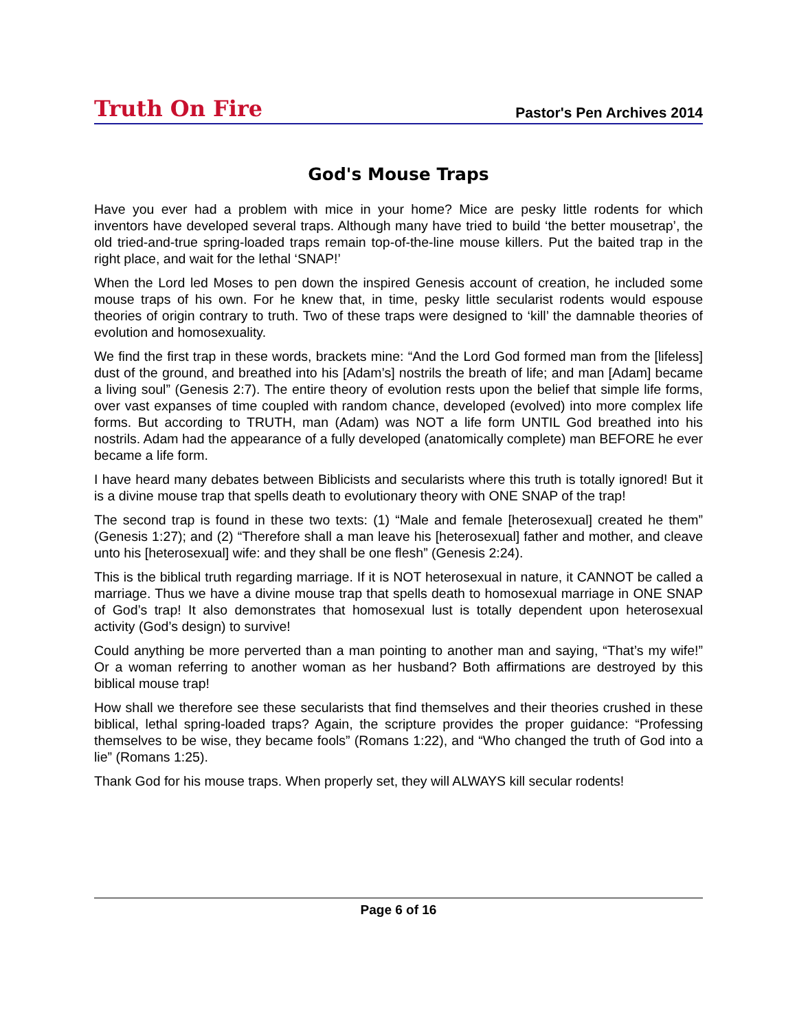Truth On Fire
Pastor's Pen Archives 2014
God's Mouse Traps
Have you ever had a problem with mice in your home? Mice are pesky little rodents for which inventors have developed several traps. Although many have tried to build ‘the better mousetrap’, the old tried-and-true spring-loaded traps remain top-of-the-line mouse killers. Put the baited trap in the right place, and wait for the lethal ‘SNAP!’
When the Lord led Moses to pen down the inspired Genesis account of creation, he included some mouse traps of his own. For he knew that, in time, pesky little secularist rodents would espouse theories of origin contrary to truth. Two of these traps were designed to ‘kill’ the damnable theories of evolution and homosexuality.
We find the first trap in these words, brackets mine: “And the Lord God formed man from the [lifeless] dust of the ground, and breathed into his [Adam’s] nostrils the breath of life; and man [Adam] became a living soul” (Genesis 2:7). The entire theory of evolution rests upon the belief that simple life forms, over vast expanses of time coupled with random chance, developed (evolved) into more complex life forms. But according to TRUTH, man (Adam) was NOT a life form UNTIL God breathed into his nostrils. Adam had the appearance of a fully developed (anatomically complete) man BEFORE he ever became a life form.
I have heard many debates between Biblicists and secularists where this truth is totally ignored! But it is a divine mouse trap that spells death to evolutionary theory with ONE SNAP of the trap!
The second trap is found in these two texts: (1) “Male and female [heterosexual] created he them” (Genesis 1:27); and (2) “Therefore shall a man leave his [heterosexual] father and mother, and cleave unto his [heterosexual] wife: and they shall be one flesh” (Genesis 2:24).
This is the biblical truth regarding marriage. If it is NOT heterosexual in nature, it CANNOT be called a marriage. Thus we have a divine mouse trap that spells death to homosexual marriage in ONE SNAP of God’s trap! It also demonstrates that homosexual lust is totally dependent upon heterosexual activity (God’s design) to survive!
Could anything be more perverted than a man pointing to another man and saying, “That’s my wife!” Or a woman referring to another woman as her husband? Both affirmations are destroyed by this biblical mouse trap!
How shall we therefore see these secularists that find themselves and their theories crushed in these biblical, lethal spring-loaded traps? Again, the scripture provides the proper guidance: “Professing themselves to be wise, they became fools” (Romans 1:22), and “Who changed the truth of God into a lie” (Romans 1:25).
Thank God for his mouse traps. When properly set, they will ALWAYS kill secular rodents!
Page 6 of 16